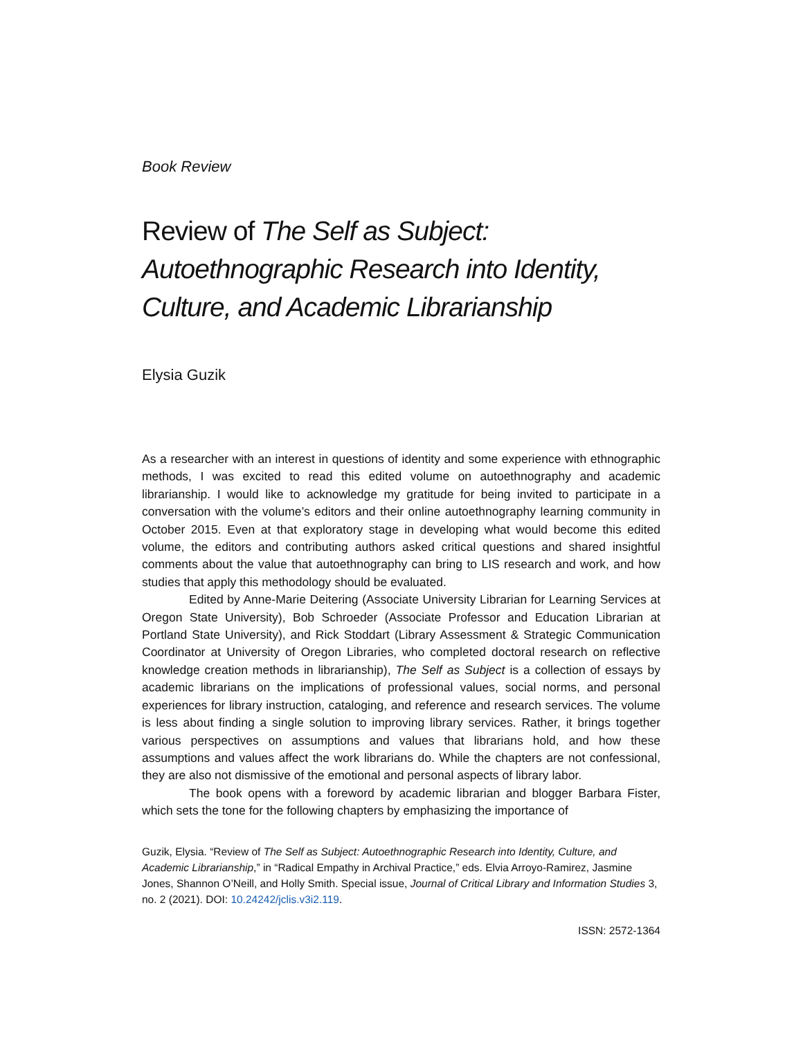Book Review
Review of The Self as Subject: Autoethnographic Research into Identity, Culture, and Academic Librarianship
Elysia Guzik
As a researcher with an interest in questions of identity and some experience with ethnographic methods, I was excited to read this edited volume on autoethnography and academic librarianship. I would like to acknowledge my gratitude for being invited to participate in a conversation with the volume’s editors and their online autoethnography learning community in October 2015. Even at that exploratory stage in developing what would become this edited volume, the editors and contributing authors asked critical questions and shared insightful comments about the value that autoethnography can bring to LIS research and work, and how studies that apply this methodology should be evaluated.
Edited by Anne-Marie Deitering (Associate University Librarian for Learning Services at Oregon State University), Bob Schroeder (Associate Professor and Education Librarian at Portland State University), and Rick Stoddart (Library Assessment & Strategic Communication Coordinator at University of Oregon Libraries, who completed doctoral research on reflective knowledge creation methods in librarianship), The Self as Subject is a collection of essays by academic librarians on the implications of professional values, social norms, and personal experiences for library instruction, cataloging, and reference and research services. The volume is less about finding a single solution to improving library services. Rather, it brings together various perspectives on assumptions and values that librarians hold, and how these assumptions and values affect the work librarians do. While the chapters are not confessional, they are also not dismissive of the emotional and personal aspects of library labor.
The book opens with a foreword by academic librarian and blogger Barbara Fister, which sets the tone for the following chapters by emphasizing the importance of
Guzik, Elysia. “Review of The Self as Subject: Autoethnographic Research into Identity, Culture, and Academic Librarianship,” in “Radical Empathy in Archival Practice,” eds. Elvia Arroyo-Ramirez, Jasmine Jones, Shannon O’Neill, and Holly Smith. Special issue, Journal of Critical Library and Information Studies 3, no. 2 (2021). DOI: 10.24242/jclis.v3i2.119.
ISSN: 2572-1364